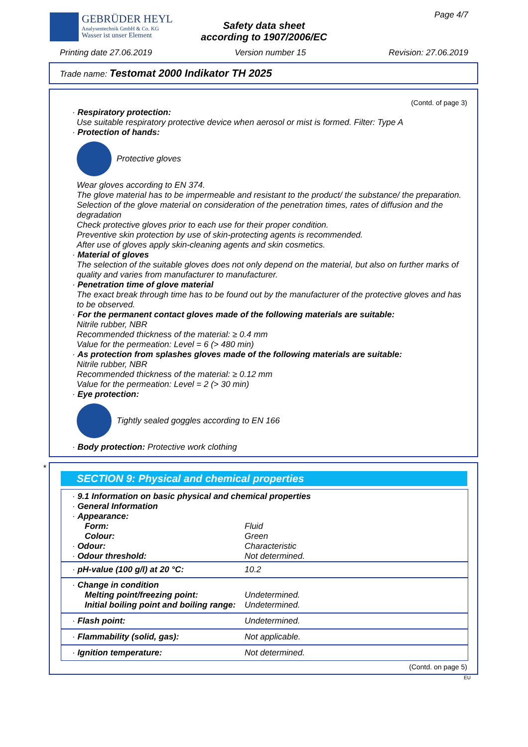GEBRÜDER HEYL
Analysentechnik GmbH & Co. KG
Wasser ist unser Element
Safety data sheet
according to 1907/2006/EC
Page 4/7
Printing date 27.06.2019 Version number 15 Revision: 27.06.2019
Trade name: Testomat 2000 Indikator TH 2025
(Contd. of page 3)
· Respiratory protection:
Use suitable respiratory protective device when aerosol or mist is formed. Filter: Type A
· Protection of hands:
Protective gloves
Wear gloves according to EN 374.
The glove material has to be impermeable and resistant to the product/ the substance/ the preparation.
Selection of the glove material on consideration of the penetration times, rates of diffusion and the degradation
Check protective gloves prior to each use for their proper condition.
Preventive skin protection by use of skin-protecting agents is recommended.
After use of gloves apply skin-cleaning agents and skin cosmetics.
· Material of gloves
The selection of the suitable gloves does not only depend on the material, but also on further marks of quality and varies from manufacturer to manufacturer.
· Penetration time of glove material
The exact break through time has to be found out by the manufacturer of the protective gloves and has to be observed.
· For the permanent contact gloves made of the following materials are suitable:
Nitrile rubber, NBR
Recommended thickness of the material: ≥ 0.4 mm
Value for the permeation: Level = 6 (> 480 min)
· As protection from splashes gloves made of the following materials are suitable:
Nitrile rubber, NBR
Recommended thickness of the material: ≥ 0.12 mm
Value for the permeation: Level = 2 (> 30 min)
· Eye protection:
Tightly sealed goggles according to EN 166
· Body protection: Protective work clothing
*
SECTION 9: Physical and chemical properties
| · 9.1 Information on basic physical and chemical properties · General Information · Appearance: | |
| Form: | Fluid |
| Colour: | Green |
| · Odour: | Characteristic |
| · Odour threshold: | Not determined. |
| · pH-value (100 g/l) at 20 °C: | 10.2 |
| · Change in condition | |
| Melting point/freezing point: | Undetermined. |
| Initial boiling point and boiling range: | Undetermined. |
| · Flash point: | Undetermined. |
| · Flammability (solid, gas): | Not applicable. |
| · Ignition temperature: | Not determined. |
(Contd. on page 5)
EU